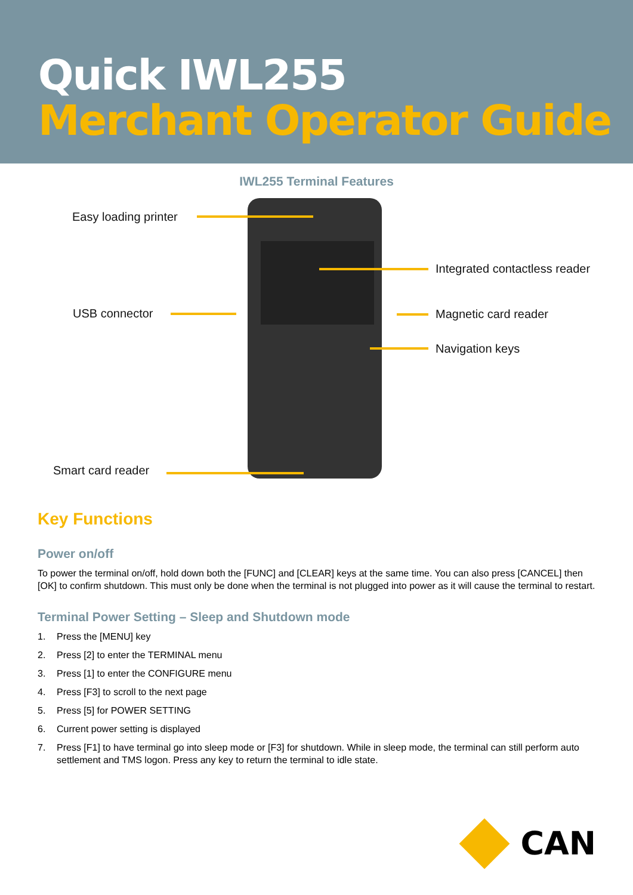Quick IWL255
Merchant Operator Guide
IWL255 Terminal Features
Easy loading printer
Integrated contactless reader
USB connector Magnetic card reader
Navigation keys
Smart card reader
Key Functions
Power on/off
To power the terminal on/off, hold down both the [FUNC] and [CLEAR] keys at the same time. You can also press [CANCEL] then [OK] to confirm shutdown. This must only be done when the terminal is not plugged into power as it will cause the terminal to restart.
Terminal Power Setting – Sleep and Shutdown mode
1. Press the [MENU] key
2. Press [2] to enter the TERMINAL menu
3. Press [1] to enter the CONFIGURE menu
4. Press [F3] to scroll to the next page
5. Press [5] for POWER SETTING
6. Current power setting is displayed
7. Press [F1] to have terminal go into sleep mode or [F3] for shutdown. While in sleep mode, the terminal can still perform auto settlement and TMS logon. Press any key to return the terminal to idle state.
CAN